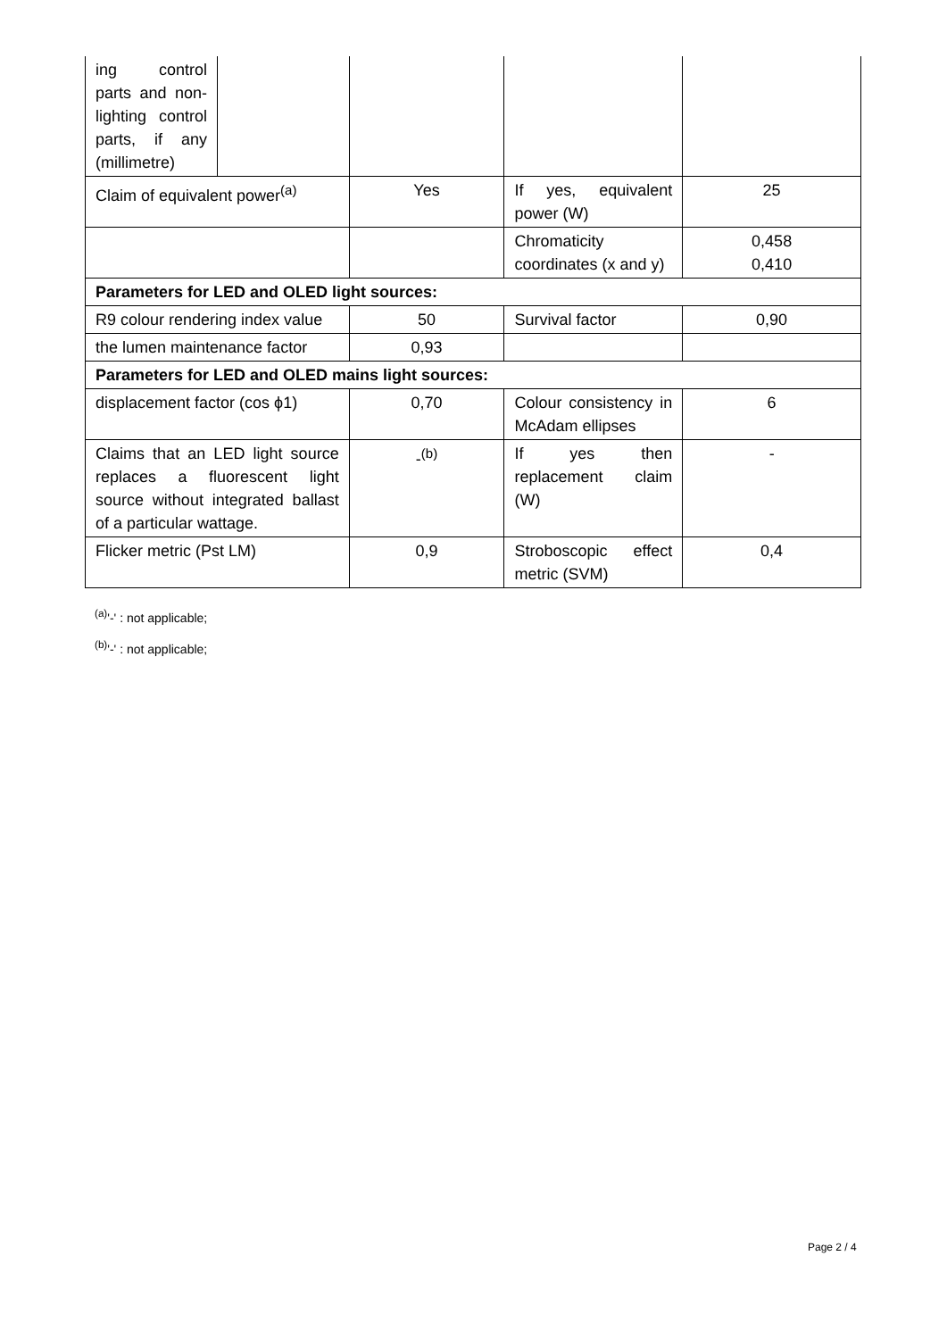| ing control parts and non-lighting control parts, if any (millimetre) | | | | |
| Claim of equivalent power<sup>(a)</sup> | | Yes | If yes, equivalent power (W) | 25 |
| | | | Chromaticity coordinates (x and y) | 0,458 0,410 |
| Parameters for LED and OLED light sources: | | | | |
| R9 colour rendering index value | | 50 | Survival factor | 0,90 |
| the lumen maintenance factor | | 0,93 | | |
| Parameters for LED and OLED mains light sources: | | | | |
| displacement factor (cos ϕ1) | | 0,70 | Colour consistency in McAdam ellipses | 6 |
| Claims that an LED light source replaces a fluorescent light source without integrated ballast of a particular wattage. | | -<sup>(b)</sup> | If yes then replacement claim (W) | - |
| Flicker metric (Pst LM) | | 0,9 | Stroboscopic effect metric (SVM) | 0,4 |
<sup>(a)</sup> '-' : not applicable;
<sup>(b)</sup> '-' : not applicable;
Page 2 / 4